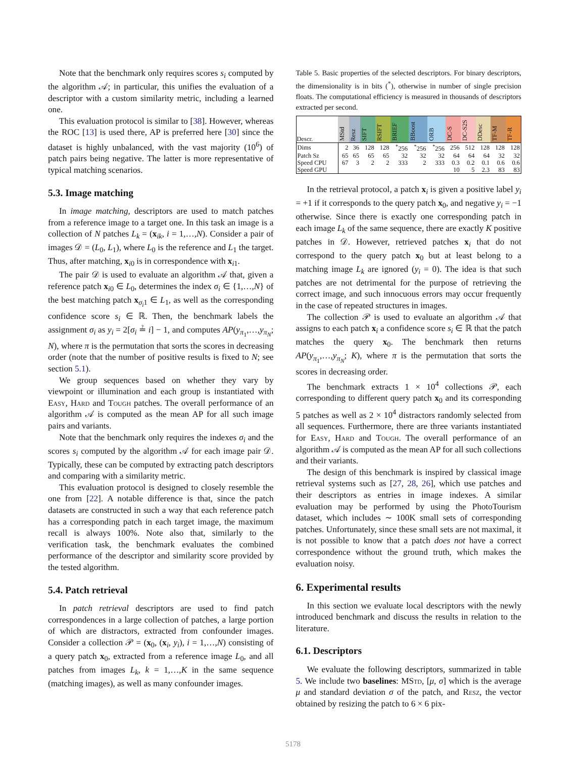Note that the benchmark only requires scores s<sub>i</sub> computed by the algorithm 𝒜; in particular, this unifies the evaluation of a descriptor with a custom similarity metric, including a learned one.
This evaluation protocol is similar to [38]. However, whereas the ROC [13] is used there, AP is preferred here [30] since the dataset is highly unbalanced, with the vast majority (10<sup>6</sup>) of patch pairs being negative. The latter is more representative of typical matching scenarios.
5.3. Image matching
In image matching, descriptors are used to match patches from a reference image to a target one. In this task an image is a collection of N patches L<sub>k</sub> = (x<sub>ik</sub>, i = 1,…,N). Consider a pair of images 𝒟 = (L<sub>0</sub>, L<sub>1</sub>), where L<sub>0</sub> is the reference and L<sub>1</sub> the target. Thus, after matching, x<sub>i0</sub> is in correspondence with x<sub>i1</sub>.
The pair 𝒟 is used to evaluate an algorithm 𝒜 that, given a reference patch x<sub>i0</sub> ∈ L<sub>0</sub>, determines the index σ<sub>i</sub> ∈ {1,…,N} of the best matching patch x<sub>σ<sub>i</sub>1</sub> ∈ L<sub>1</sub>, as well as the corresponding confidence score s<sub>i</sub> ∈ ℝ. Then, the benchmark labels the assignment σ<sub>i</sub> as y<sub>i</sub> = 2[σ<sub>i</sub> ≟ i] − 1, and computes AP(y<sub>π<sub>1</sub></sub>,…,y<sub>π<sub>N</sub></sub>; N), where π is the permutation that sorts the scores in decreasing order (note that the number of positive results is fixed to N; see section 5.1).
We group sequences based on whether they vary by viewpoint or illumination and each group is instantiated with Easy, Hard and Tough patches. The overall performance of an algorithm 𝒜 is computed as the mean AP for all such image pairs and variants.
Note that the benchmark only requires the indexes σ<sub>i</sub> and the scores s<sub>i</sub> computed by the algorithm 𝒜 for each image pair 𝒟. Typically, these can be computed by extracting patch descriptors and comparing with a similarity metric.
This evaluation protocol is designed to closely resemble the one from [22]. A notable difference is that, since the patch datasets are constructed in such a way that each reference patch has a corresponding patch in each target image, the maximum recall is always 100%. Note also that, similarly to the verification task, the benchmark evaluates the combined performance of the descriptor and similarity score provided by the tested algorithm.
5.4. Patch retrieval
In patch retrieval descriptors are used to find patch correspondences in a large collection of patches, a large portion of which are distractors, extracted from confounder images. Consider a collection 𝒫 = (x<sub>0</sub>, (x<sub>i</sub>, y<sub>i</sub>), i = 1,…,N) consisting of a query patch x<sub>0</sub>, extracted from a reference image L<sub>0</sub>, and all patches from images L<sub>k</sub>, k = 1,…,K in the same sequence (matching images), as well as many confounder images.
Table 5. Basic properties of the selected descriptors. For binary descriptors, the dimensionality is in bits (<sup>*</sup>), otherwise in number of single precision floats. The computational efficiency is measured in thousands of descriptors extracted per second.
| Descr. | MStd | Resz | SIFT | RSIFT | BRIEF | BBoost | ORB | DC-S | DC-S2S | DDesc | TF-M | TF-R |
| --- | --- | --- | --- | --- | --- | --- | --- | --- | --- | --- | --- | --- |
| Dims | 2 | 36 | 128 | 128 | <sup>*</sup> 256 | <sup>*</sup> 256 | <sup>*</sup> 256 | 256 | 512 | 128 | 128 | 128 |
| Patch Sz | 65 | 65 | 65 | 65 | 32 | 32 | 32 | 64 | 64 | 64 | 32 | 32 |
| Speed CPU | 67 | 3 | 2 | 2 | 333 | 2 | 333 | 0.3 | 0.2 | 0.1 | 0.6 | 0.6 |
| Speed GPU | | | | | | | | 10 | 5 | 2.3 | 83 | 83 |
In the retrieval protocol, a patch x<sub>i</sub> is given a positive label y<sub>i</sub> = +1 if it corresponds to the query patch x<sub>0</sub>, and negative y<sub>i</sub> = −1 otherwise. Since there is exactly one corresponding patch in each image L<sub>k</sub> of the same sequence, there are exactly K positive patches in 𝒟. However, retrieved patches x<sub>i</sub> that do not correspond to the query patch x<sub>0</sub> but at least belong to a matching image L<sub>k</sub> are ignored (y<sub>i</sub> = 0). The idea is that such patches are not detrimental for the purpose of retrieving the correct image, and such innocuous errors may occur frequently in the case of repeated structures in images.
The collection 𝒫 is used to evaluate an algorithm 𝒜 that assigns to each patch x<sub>i</sub> a confidence score s<sub>i</sub> ∈ ℝ that the patch matches the query x<sub>0</sub>. The benchmark then returns AP(y<sub>π<sub>1</sub></sub>,…,y<sub>π<sub>N</sub></sub>; K), where π is the permutation that sorts the scores in decreasing order.
The benchmark extracts 1 × 10<sup>4</sup> collections 𝒫, each corresponding to different query patch x<sub>0</sub> and its corresponding 5 patches as well as 2 × 10<sup>4</sup> distractors randomly selected from all sequences. Furthermore, there are three variants instantiated for Easy, Hard and Tough. The overall performance of an algorithm 𝒜 is computed as the mean AP for all such collections and their variants.
The design of this benchmark is inspired by classical image retrieval systems such as [27, 28, 26], which use patches and their descriptors as entries in image indexes. A similar evaluation may be performed by using the PhotoTourism dataset, which includes ∼ 100K small sets of corresponding patches. Unfortunately, since these small sets are not maximal, it is not possible to know that a patch does not have a correct correspondence without the ground truth, which makes the evaluation noisy.
6. Experimental results
In this section we evaluate local descriptors with the newly introduced benchmark and discuss the results in relation to the literature.
6.1. Descriptors
We evaluate the following descriptors, summarized in table 5. We include two baselines: MStd, [μ, σ] which is the average μ and standard deviation σ of the patch, and Resz, the vector obtained by resizing the patch to 6 × 6 pix-
5178